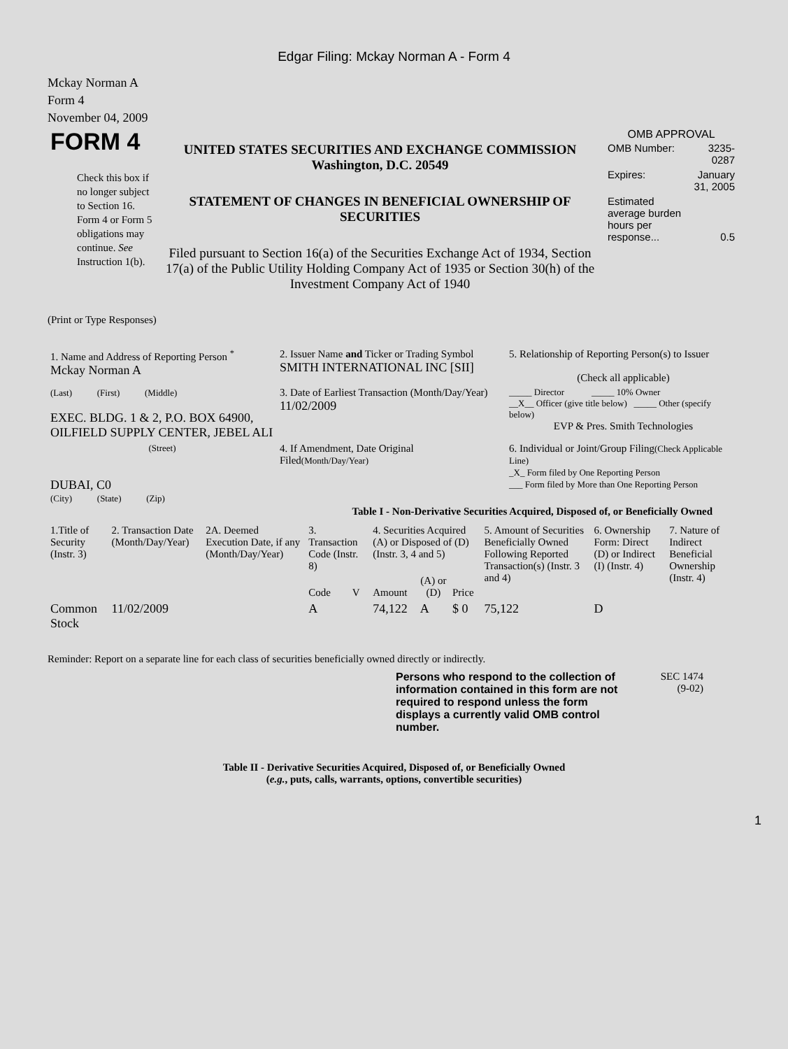Edgar Filing: Mckay Norman A - Form 4
Mckay Norman A
Form 4
November 04, 2009
| FORM 4 Check this box if no longer subject to Section 16. Form 4 or Form 5 obligations may continue. See Instruction 1(b). | UNITED STATES SECURITIES AND EXCHANGE COMMISSION Washington, D.C. 20549 STATEMENT OF CHANGES IN BENEFICIAL OWNERSHIP OF SECURITIES Filed pursuant to Section 16(a) of the Securities Exchange Act of 1934, Section 17(a) of the Public Utility Holding Company Act of 1935 or Section 30(h) of the Investment Company Act of 1940 | OMB APPROVAL / OMB Number: / 3235-0287 / / Expires: / January 31, 2005 / / Estimated average burden hours per response... / 0.5 / |
(Print or Type Responses)
| 1. Name and Address of Reporting Person <sup>*</sup> Mckay Norman A | 2. Issuer Name and Ticker or Trading Symbol SMITH INTERNATIONAL INC [SII] | 5. Relationship of Reporting Person(s) to Issuer (Check all applicable) |
| (Last) (First) (Middle) EXEC. BLDG. 1 & 2, P.O. BOX 64900, OILFIELD SUPPLY CENTER, JEBEL ALI | 3. Date of Earliest Transaction (Month/Day/Year) 11/02/2009 | _____ Director _____ 10% Owner __X__ Officer (give title below) _____ Other (specify below) EVP & Pres. Smith Technologies |
| (Street) DUBAI, C0 (City) (State) (Zip) | 4. If Amendment, Date Original Filed (Month/Day/Year) | 6. Individual or Joint/Group Filing (Check Applicable Line) _X_ Form filed by One Reporting Person ___ Form filed by More than One Reporting Person |
Table I - Non-Derivative Securities Acquired, Disposed of, or Beneficially Owned
| 1.Title of Security (Instr. 3) | 2. Transaction Date (Month/Day/Year) | 2A. Deemed Execution Date, if any (Month/Day/Year) | 3. Transaction Code (Instr. 8) | | 4. Securities Acquired (A) or Disposed of (D) (Instr. 3, 4 and 5) | | | 5. Amount of Securities Beneficially Owned Following Reported Transaction(s) (Instr. 3 and 4) | 6. Ownership Form: Direct (D) or Indirect (I) (Instr. 4) | 7. Nature of Indirect Beneficial Ownership (Instr. 4) |
| --- | --- | --- | --- | --- | --- | --- | --- | --- | --- | --- |
| | | | Code | V | Amount | (A) or (D) | Price | | | |
| Common Stock | 11/02/2009 | | A | | 74,122 | A | $ 0 | 75,122 | D | |
Reminder: Report on a separate line for each class of securities beneficially owned directly or indirectly.
Persons who respond to the collection of information contained in this form are not required to respond unless the form displays a currently valid OMB control number.
SEC 1474
(9-02)
Table II - Derivative Securities Acquired, Disposed of, or Beneficially Owned
(e.g., puts, calls, warrants, options, convertible securities)
1